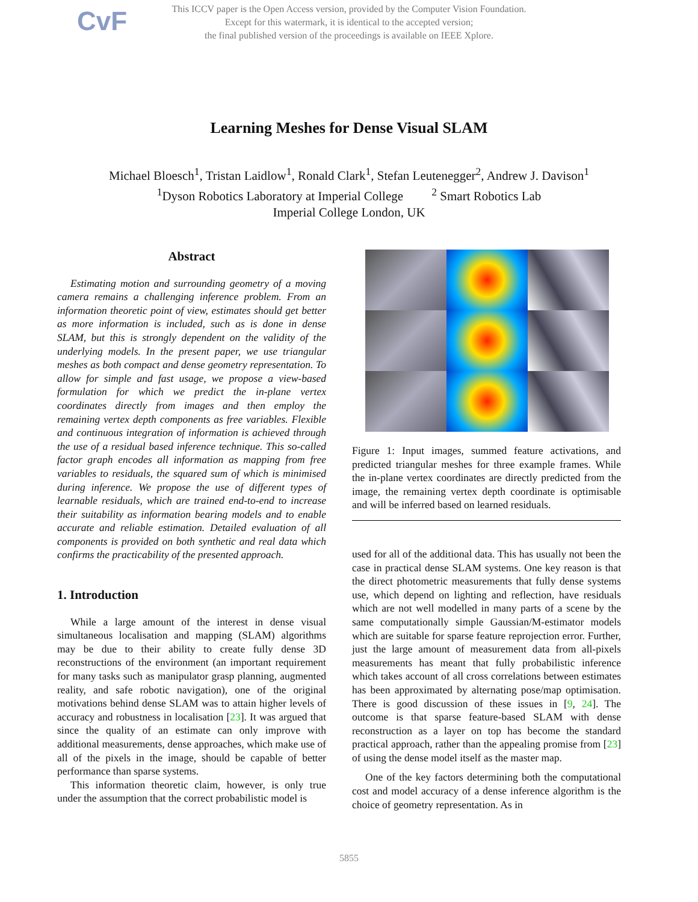CvF
This ICCV paper is the Open Access version, provided by the Computer Vision Foundation.
Except for this watermark, it is identical to the accepted version;
the final published version of the proceedings is available on IEEE Xplore.
Learning Meshes for Dense Visual SLAM
Michael Bloesch<sup>1</sup>, Tristan Laidlow<sup>1</sup>, Ronald Clark<sup>1</sup>, Stefan Leutenegger<sup>2</sup>, Andrew J. Davison<sup>1</sup>
<sup>1</sup> Dyson Robotics Laboratory at Imperial College <sup>2</sup> Smart Robotics Lab
Imperial College London, UK
Abstract
Estimating motion and surrounding geometry of a moving camera remains a challenging inference problem. From an information theoretic point of view, estimates should get better as more information is included, such as is done in dense SLAM, but this is strongly dependent on the validity of the underlying models. In the present paper, we use triangular meshes as both compact and dense geometry representation. To allow for simple and fast usage, we propose a view-based formulation for which we predict the in-plane vertex coordinates directly from images and then employ the remaining vertex depth components as free variables. Flexible and continuous integration of information is achieved through the use of a residual based inference technique. This so-called factor graph encodes all information as mapping from free variables to residuals, the squared sum of which is minimised during inference. We propose the use of different types of learnable residuals, which are trained end-to-end to increase their suitability as information bearing models and to enable accurate and reliable estimation. Detailed evaluation of all components is provided on both synthetic and real data which confirms the practicability of the presented approach.
1. Introduction
While a large amount of the interest in dense visual simultaneous localisation and mapping (SLAM) algorithms may be due to their ability to create fully dense 3D reconstructions of the environment (an important requirement for many tasks such as manipulator grasp planning, augmented reality, and safe robotic navigation), one of the original motivations behind dense SLAM was to attain higher levels of accuracy and robustness in localisation [23]. It was argued that since the quality of an estimate can only improve with additional measurements, dense approaches, which make use of all of the pixels in the image, should be capable of better performance than sparse systems.
This information theoretic claim, however, is only true under the assumption that the correct probabilistic model is
Figure 1: Input images, summed feature activations, and predicted triangular meshes for three example frames. While the in-plane vertex coordinates are directly predicted from the image, the remaining vertex depth coordinate is optimisable and will be inferred based on learned residuals.
used for all of the additional data. This has usually not been the case in practical dense SLAM systems. One key reason is that the direct photometric measurements that fully dense systems use, which depend on lighting and reflection, have residuals which are not well modelled in many parts of a scene by the same computationally simple Gaussian/M-estimator models which are suitable for sparse feature reprojection error. Further, just the large amount of measurement data from all-pixels measurements has meant that fully probabilistic inference which takes account of all cross correlations between estimates has been approximated by alternating pose/map optimisation. There is good discussion of these issues in [9, 24]. The outcome is that sparse feature-based SLAM with dense reconstruction as a layer on top has become the standard practical approach, rather than the appealing promise from [23] of using the dense model itself as the master map.
One of the key factors determining both the computational cost and model accuracy of a dense inference algorithm is the choice of geometry representation. As in
5855